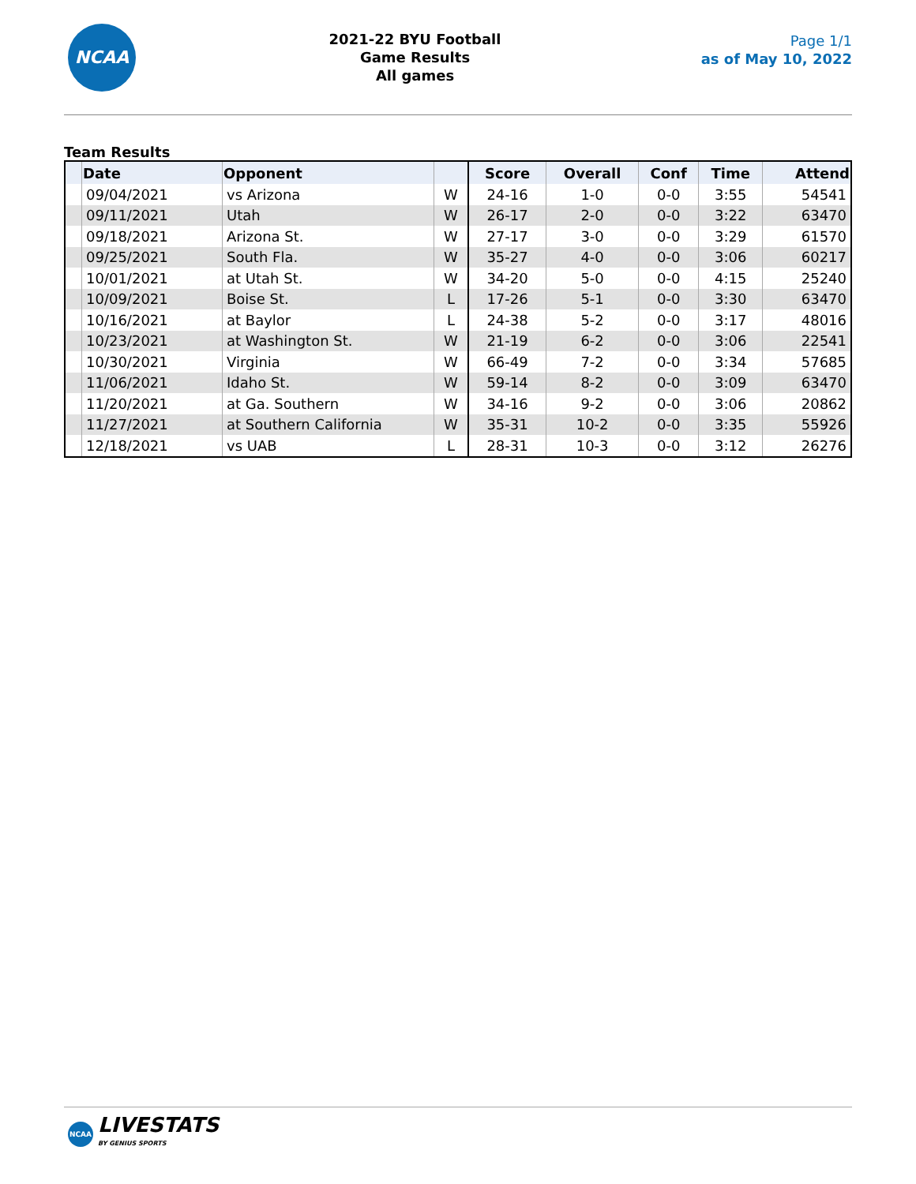NCAA
2021-22 BYU Football
Game Results
All games
Page 1/1
as of May 10, 2022
Team Results
| | Date | Opponent | | Score | Overall | Conf | Time | Attend |
| --- | --- | --- | --- | --- | --- | --- | --- | --- |
| | 09/04/2021 | vs Arizona | W | 24-16 | 1-0 | 0-0 | 3:55 | 54541 |
| | 09/11/2021 | Utah | W | 26-17 | 2-0 | 0-0 | 3:22 | 63470 |
| | 09/18/2021 | Arizona St. | W | 27-17 | 3-0 | 0-0 | 3:29 | 61570 |
| | 09/25/2021 | South Fla. | W | 35-27 | 4-0 | 0-0 | 3:06 | 60217 |
| | 10/01/2021 | at Utah St. | W | 34-20 | 5-0 | 0-0 | 4:15 | 25240 |
| | 10/09/2021 | Boise St. | L | 17-26 | 5-1 | 0-0 | 3:30 | 63470 |
| | 10/16/2021 | at Baylor | L | 24-38 | 5-2 | 0-0 | 3:17 | 48016 |
| | 10/23/2021 | at Washington St. | W | 21-19 | 6-2 | 0-0 | 3:06 | 22541 |
| | 10/30/2021 | Virginia | W | 66-49 | 7-2 | 0-0 | 3:34 | 57685 |
| | 11/06/2021 | Idaho St. | W | 59-14 | 8-2 | 0-0 | 3:09 | 63470 |
| | 11/20/2021 | at Ga. Southern | W | 34-16 | 9-2 | 0-0 | 3:06 | 20862 |
| | 11/27/2021 | at Southern California | W | 35-31 | 10-2 | 0-0 | 3:35 | 55926 |
| | 12/18/2021 | vs UAB | L | 28-31 | 10-3 | 0-0 | 3:12 | 26276 |
NCAA
LIVESTATS
BY GENIUS SPORTS